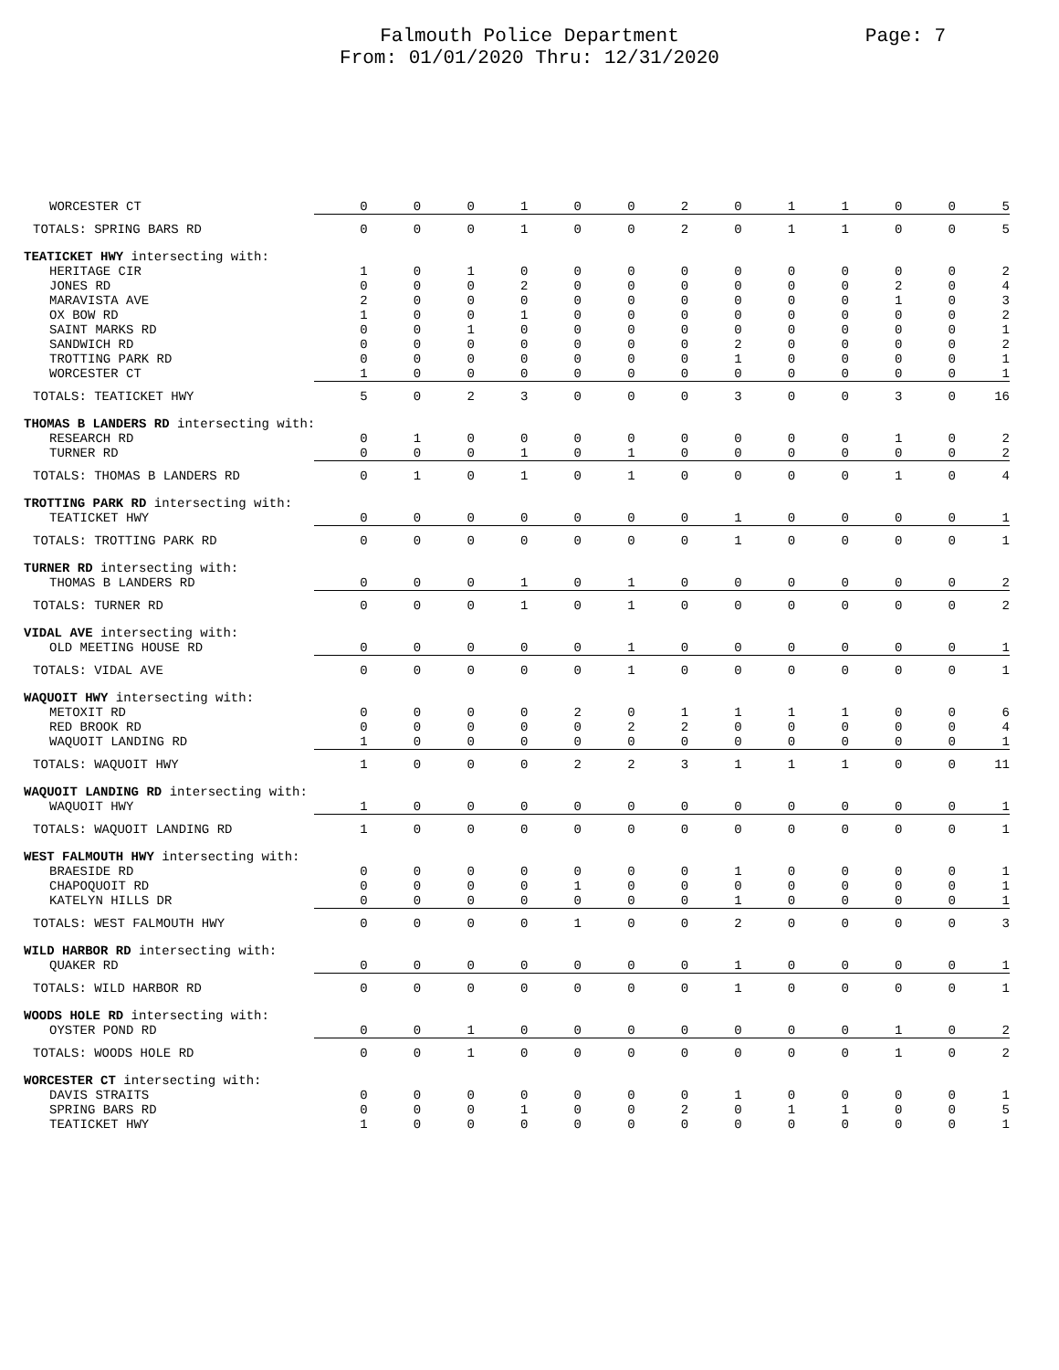Falmouth Police Department
From: 01/01/2020 Thru: 12/31/2020
Page: 7
| WORCESTER CT | 0 | 0 | 0 | 1 | 0 | 0 | 2 | 0 | 1 | 1 | 0 | 0 | 5 |
| TOTALS: SPRING BARS RD | 0 | 0 | 0 | 1 | 0 | 0 | 2 | 0 | 1 | 1 | 0 | 0 | 5 |
| TEATICKET HWY intersecting with: | | | | | | | | | | | | | |
| HERITAGE CIR | 1 | 0 | 1 | 0 | 0 | 0 | 0 | 0 | 0 | 0 | 0 | 0 | 2 |
| JONES RD | 0 | 0 | 0 | 2 | 0 | 0 | 0 | 0 | 0 | 0 | 2 | 0 | 4 |
| MARAVISTA AVE | 2 | 0 | 0 | 0 | 0 | 0 | 0 | 0 | 0 | 0 | 1 | 0 | 3 |
| OX BOW RD | 1 | 0 | 0 | 1 | 0 | 0 | 0 | 0 | 0 | 0 | 0 | 0 | 2 |
| SAINT MARKS RD | 0 | 0 | 1 | 0 | 0 | 0 | 0 | 0 | 0 | 0 | 0 | 0 | 1 |
| SANDWICH RD | 0 | 0 | 0 | 0 | 0 | 0 | 0 | 2 | 0 | 0 | 0 | 0 | 2 |
| TROTTING PARK RD | 0 | 0 | 0 | 0 | 0 | 0 | 0 | 1 | 0 | 0 | 0 | 0 | 1 |
| WORCESTER CT | 1 | 0 | 0 | 0 | 0 | 0 | 0 | 0 | 0 | 0 | 0 | 0 | 1 |
| TOTALS: TEATICKET HWY | 5 | 0 | 2 | 3 | 0 | 0 | 0 | 3 | 0 | 0 | 3 | 0 | 16 |
| THOMAS B LANDERS RD intersecting with: | | | | | | | | | | | | | |
| RESEARCH RD | 0 | 1 | 0 | 0 | 0 | 0 | 0 | 0 | 0 | 0 | 1 | 0 | 2 |
| TURNER RD | 0 | 0 | 0 | 1 | 0 | 1 | 0 | 0 | 0 | 0 | 0 | 0 | 2 |
| TOTALS: THOMAS B LANDERS RD | 0 | 1 | 0 | 1 | 0 | 1 | 0 | 0 | 0 | 0 | 1 | 0 | 4 |
| TROTTING PARK RD intersecting with: | | | | | | | | | | | | | |
| TEATICKET HWY | 0 | 0 | 0 | 0 | 0 | 0 | 0 | 1 | 0 | 0 | 0 | 0 | 1 |
| TOTALS: TROTTING PARK RD | 0 | 0 | 0 | 0 | 0 | 0 | 0 | 1 | 0 | 0 | 0 | 0 | 1 |
| TURNER RD intersecting with: | | | | | | | | | | | | | |
| THOMAS B LANDERS RD | 0 | 0 | 0 | 1 | 0 | 1 | 0 | 0 | 0 | 0 | 0 | 0 | 2 |
| TOTALS: TURNER RD | 0 | 0 | 0 | 1 | 0 | 1 | 0 | 0 | 0 | 0 | 0 | 0 | 2 |
| VIDAL AVE intersecting with: | | | | | | | | | | | | | |
| OLD MEETING HOUSE RD | 0 | 0 | 0 | 0 | 0 | 1 | 0 | 0 | 0 | 0 | 0 | 0 | 1 |
| TOTALS: VIDAL AVE | 0 | 0 | 0 | 0 | 0 | 1 | 0 | 0 | 0 | 0 | 0 | 0 | 1 |
| WAQUOIT HWY intersecting with: | | | | | | | | | | | | | |
| METOXIT RD | 0 | 0 | 0 | 0 | 2 | 0 | 1 | 1 | 1 | 1 | 0 | 0 | 6 |
| RED BROOK RD | 0 | 0 | 0 | 0 | 0 | 2 | 2 | 0 | 0 | 0 | 0 | 0 | 4 |
| WAQUOIT LANDING RD | 1 | 0 | 0 | 0 | 0 | 0 | 0 | 0 | 0 | 0 | 0 | 0 | 1 |
| TOTALS: WAQUOIT HWY | 1 | 0 | 0 | 0 | 2 | 2 | 3 | 1 | 1 | 1 | 0 | 0 | 11 |
| WAQUOIT LANDING RD intersecting with: | | | | | | | | | | | | | |
| WAQUOIT HWY | 1 | 0 | 0 | 0 | 0 | 0 | 0 | 0 | 0 | 0 | 0 | 0 | 1 |
| TOTALS: WAQUOIT LANDING RD | 1 | 0 | 0 | 0 | 0 | 0 | 0 | 0 | 0 | 0 | 0 | 0 | 1 |
| WEST FALMOUTH HWY intersecting with: | | | | | | | | | | | | | |
| BRAESIDE RD | 0 | 0 | 0 | 0 | 0 | 0 | 0 | 1 | 0 | 0 | 0 | 0 | 1 |
| CHAPOQUOIT RD | 0 | 0 | 0 | 0 | 1 | 0 | 0 | 0 | 0 | 0 | 0 | 0 | 1 |
| KATELYN HILLS DR | 0 | 0 | 0 | 0 | 0 | 0 | 0 | 1 | 0 | 0 | 0 | 0 | 1 |
| TOTALS: WEST FALMOUTH HWY | 0 | 0 | 0 | 0 | 1 | 0 | 0 | 2 | 0 | 0 | 0 | 0 | 3 |
| WILD HARBOR RD intersecting with: | | | | | | | | | | | | | |
| QUAKER RD | 0 | 0 | 0 | 0 | 0 | 0 | 0 | 1 | 0 | 0 | 0 | 0 | 1 |
| TOTALS: WILD HARBOR RD | 0 | 0 | 0 | 0 | 0 | 0 | 0 | 1 | 0 | 0 | 0 | 0 | 1 |
| WOODS HOLE RD intersecting with: | | | | | | | | | | | | | |
| OYSTER POND RD | 0 | 0 | 1 | 0 | 0 | 0 | 0 | 0 | 0 | 0 | 1 | 0 | 2 |
| TOTALS: WOODS HOLE RD | 0 | 0 | 1 | 0 | 0 | 0 | 0 | 0 | 0 | 0 | 1 | 0 | 2 |
| WORCESTER CT intersecting with: | | | | | | | | | | | | | |
| DAVIS STRAITS | 0 | 0 | 0 | 0 | 0 | 0 | 0 | 1 | 0 | 0 | 0 | 0 | 1 |
| SPRING BARS RD | 0 | 0 | 0 | 1 | 0 | 0 | 2 | 0 | 1 | 1 | 0 | 0 | 5 |
| TEATICKET HWY | 1 | 0 | 0 | 0 | 0 | 0 | 0 | 0 | 0 | 0 | 0 | 0 | 1 |